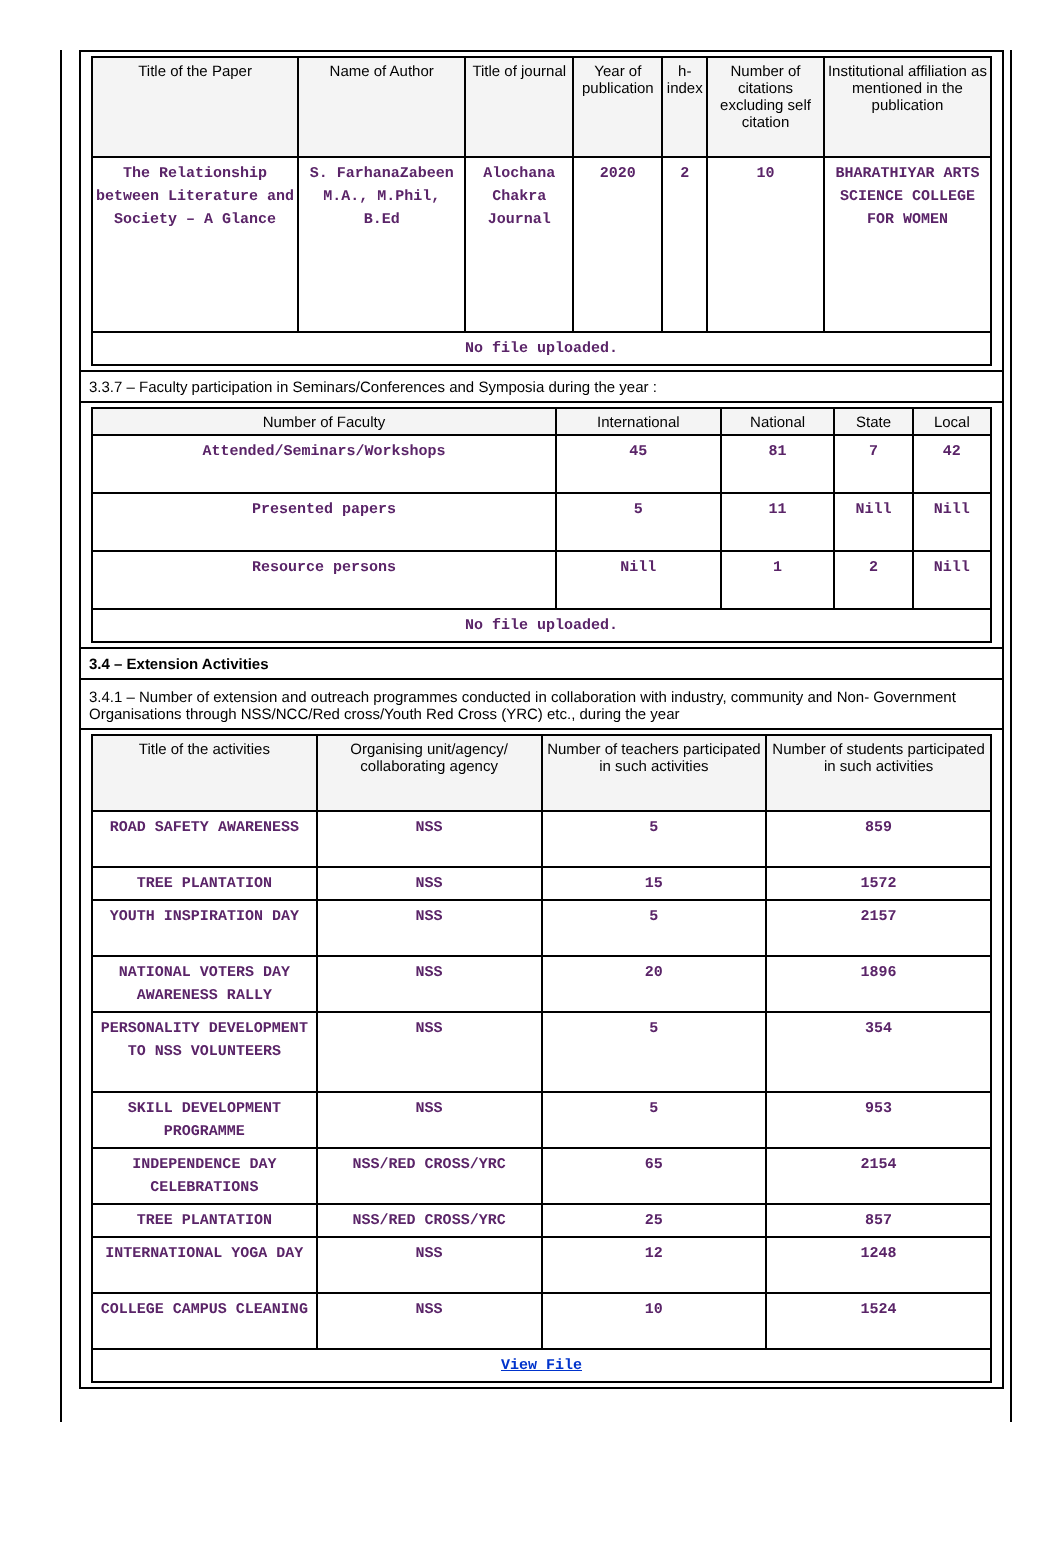| Title of the Paper | Name of Author | Title of journal | Year of publication | h-index | Number of citations excluding self citation | Institutional affiliation as mentioned in the publication |
| --- | --- | --- | --- | --- | --- | --- |
| The Relationship between Literature and Society – A Glance | S. FarhanaZabeen M.A., M.Phil, B.Ed | Alochana Chakra Journal | 2020 | 2 | 10 | BHARATHIYAR ARTS SCIENCE COLLEGE FOR WOMEN |
| No file uploaded. | | | | | | |
3.3.7 – Faculty participation in Seminars/Conferences and Symposia during the year :
| Number of Faculty | International | National | State | Local |
| --- | --- | --- | --- | --- |
| Attended/Seminars/Workshops | 45 | 81 | 7 | 42 |
| Presented papers | 5 | 11 | Nill | Nill |
| Resource persons | Nill | 1 | 2 | Nill |
| No file uploaded. | | | | |
3.4 – Extension Activities
3.4.1 – Number of extension and outreach programmes conducted in collaboration with industry, community and Non- Government Organisations through NSS/NCC/Red cross/Youth Red Cross (YRC) etc., during the year
| Title of the activities | Organising unit/agency/ collaborating agency | Number of teachers participated in such activities | Number of students participated in such activities |
| --- | --- | --- | --- |
| ROAD SAFETY AWARENESS | NSS | 5 | 859 |
| TREE PLANTATION | NSS | 15 | 1572 |
| YOUTH INSPIRATION DAY | NSS | 5 | 2157 |
| NATIONAL VOTERS DAY AWARENESS RALLY | NSS | 20 | 1896 |
| PERSONALITY DEVELOPMENT TO NSS VOLUNTEERS | NSS | 5 | 354 |
| SKILL DEVELOPMENT PROGRAMME | NSS | 5 | 953 |
| INDEPENDENCE DAY CELEBRATIONS | NSS/RED CROSS/YRC | 65 | 2154 |
| TREE PLANTATION | NSS/RED CROSS/YRC | 25 | 857 |
| INTERNATIONAL YOGA DAY | NSS | 12 | 1248 |
| COLLEGE CAMPUS CLEANING | NSS | 10 | 1524 |
| View File | | | |